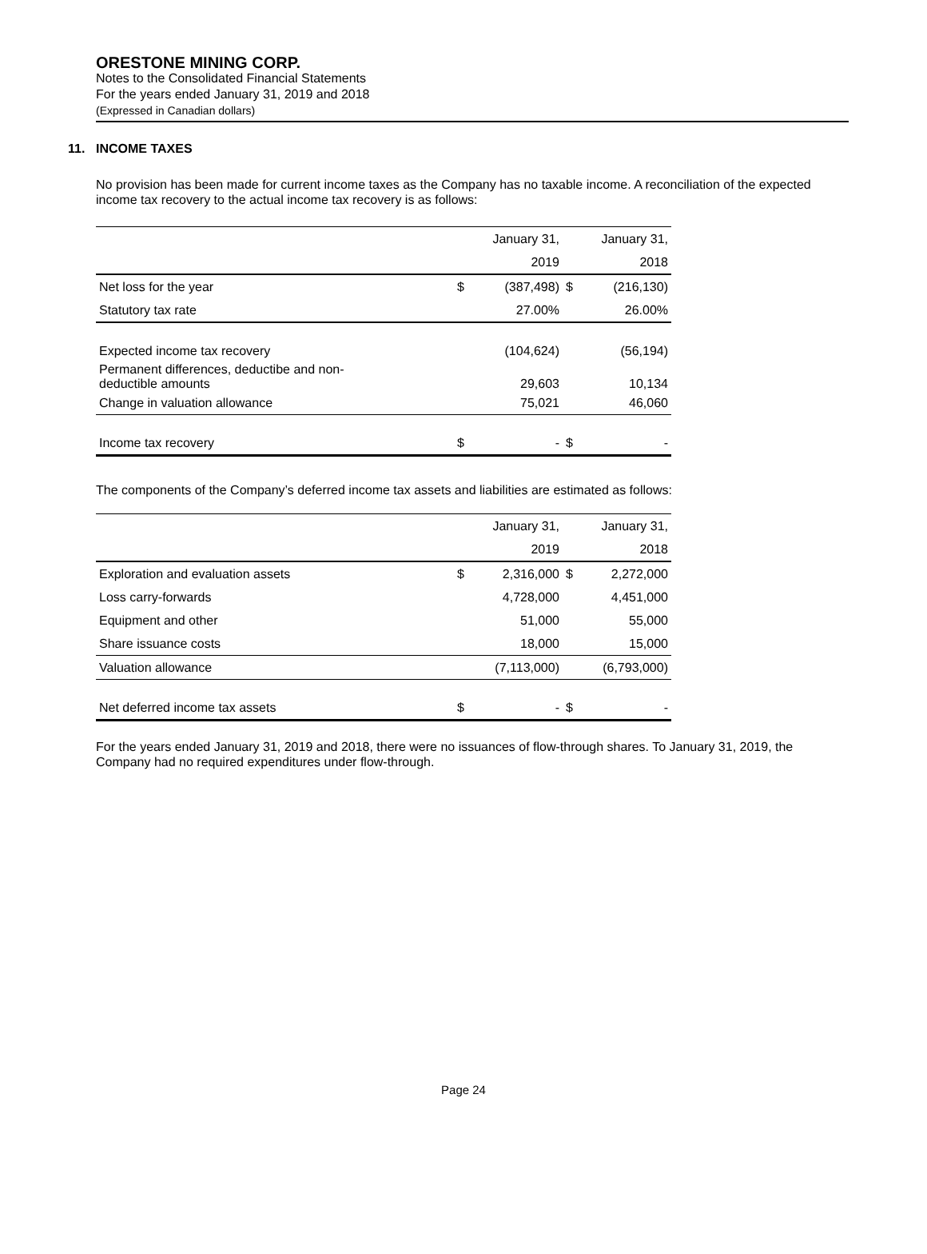ORESTONE MINING CORP.
Notes to the Consolidated Financial Statements
For the years ended January 31, 2019 and 2018
(Expressed in Canadian dollars)
11. INCOME TAXES
No provision has been made for current income taxes as the Company has no taxable income. A reconciliation of the expected income tax recovery to the actual income tax recovery is as follows:
| | | January 31, | | January 31, |
| --- | --- | --- | --- | --- |
| | | 2019 | | 2018 |
| Net loss for the year | $ | (387,498) | $ | (216,130) |
| Statutory tax rate | | 27.00% | | 26.00% |
| Expected income tax recovery | | (104,624) | | (56,194) |
| Permanent differences, deductibe and non- deductible amounts | | 29,603 | | 10,134 |
| Change in valuation allowance | | 75,021 | | 46,060 |
| Income tax recovery | $ | - | $ | - |
The components of the Company’s deferred income tax assets and liabilities are estimated as follows:
| | | January 31, | | January 31, |
| --- | --- | --- | --- | --- |
| | | 2019 | | 2018 |
| Exploration and evaluation assets | $ | 2,316,000 | $ | 2,272,000 |
| Loss carry-forwards | | 4,728,000 | | 4,451,000 |
| Equipment and other | | 51,000 | | 55,000 |
| Share issuance costs | | 18,000 | | 15,000 |
| Valuation allowance | | (7,113,000) | | (6,793,000) |
| Net deferred income tax assets | $ | - | $ | - |
For the years ended January 31, 2019 and 2018, there were no issuances of flow-through shares. To January 31, 2019, the Company had no required expenditures under flow-through.
Page 24